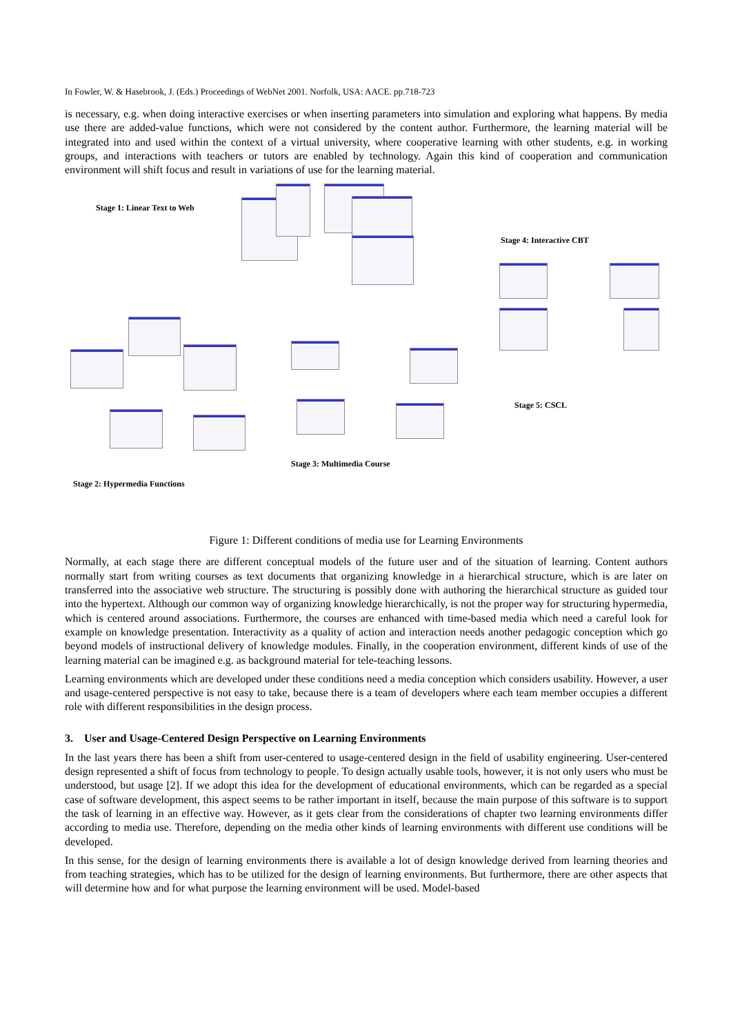In Fowler, W. & Hasebrook, J. (Eds.) Proceedings of WebNet 2001. Norfolk, USA: AACE. pp.718-723
is necessary, e.g. when doing interactive exercises or when inserting parameters into simulation and exploring what happens. By media use there are added-value functions, which were not considered by the content author. Furthermore, the learning material will be integrated into and used within the context of a virtual university, where cooperative learning with other students, e.g. in working groups, and interactions with teachers or tutors are enabled by technology. Again this kind of cooperation and communication environment will shift focus and result in variations of use for the learning material.
Stage 1: Linear Text to Web
Stage 4: Interactive CBT
Stage 5: CSCL
Stage 3: Multimedia Course
Stage 2: Hypermedia Functions
Figure 1: Different conditions of media use for Learning Environments
Normally, at each stage there are different conceptual models of the future user and of the situation of learning. Content authors normally start from writing courses as text documents that organizing knowledge in a hierarchical structure, which is are later on transferred into the associative web structure. The structuring is possibly done with authoring the hierarchical structure as guided tour into the hypertext. Although our common way of organizing knowledge hierarchically, is not the proper way for structuring hypermedia, which is centered around associations. Furthermore, the courses are enhanced with time-based media which need a careful look for example on knowledge presentation. Interactivity as a quality of action and interaction needs another pedagogic conception which go beyond models of instructional delivery of knowledge modules. Finally, in the cooperation environment, different kinds of use of the learning material can be imagined e.g. as background material for tele-teaching lessons.
Learning environments which are developed under these conditions need a media conception which considers usability. However, a user and usage-centered perspective is not easy to take, because there is a team of developers where each team member occupies a different role with different responsibilities in the design process.
3. User and Usage-Centered Design Perspective on Learning Environments
In the last years there has been a shift from user-centered to usage-centered design in the field of usability engineering. User-centered design represented a shift of focus from technology to people. To design actually usable tools, however, it is not only users who must be understood, but usage [2]. If we adopt this idea for the development of educational environments, which can be regarded as a special case of software development, this aspect seems to be rather important in itself, because the main purpose of this software is to support the task of learning in an effective way. However, as it gets clear from the considerations of chapter two learning environments differ according to media use. Therefore, depending on the media other kinds of learning environments with different use conditions will be developed.
In this sense, for the design of learning environments there is available a lot of design knowledge derived from learning theories and from teaching strategies, which has to be utilized for the design of learning environments. But furthermore, there are other aspects that will determine how and for what purpose the learning environment will be used. Model-based